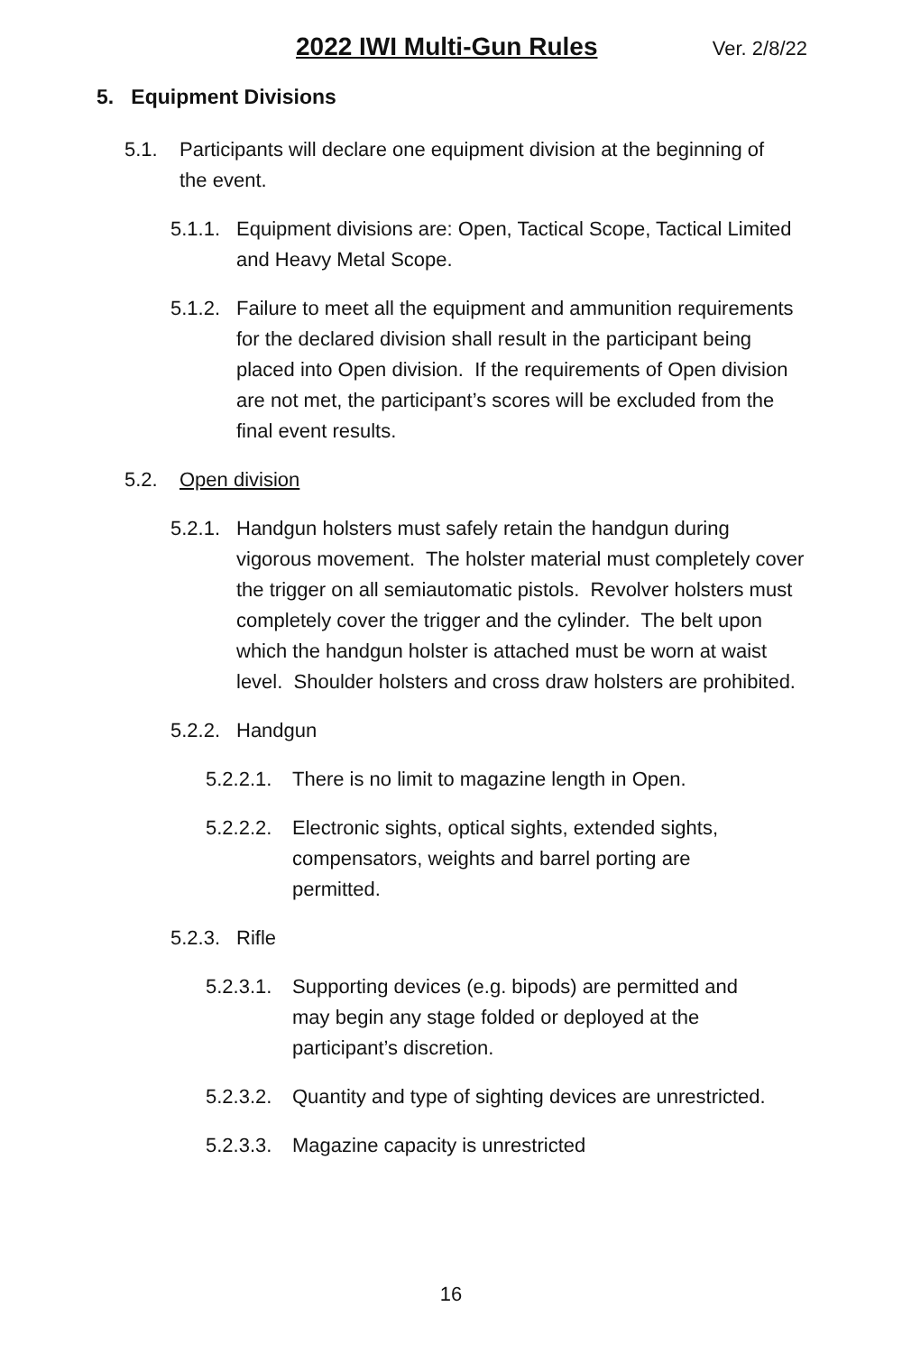2022 IWI Multi-Gun Rules Ver. 2/8/22
5. Equipment Divisions
5.1. Participants will declare one equipment division at the beginning of the event.
5.1.1. Equipment divisions are: Open, Tactical Scope, Tactical Limited and Heavy Metal Scope.
5.1.2. Failure to meet all the equipment and ammunition requirements for the declared division shall result in the participant being placed into Open division. If the requirements of Open division are not met, the participant’s scores will be excluded from the final event results.
5.2. Open division
5.2.1. Handgun holsters must safely retain the handgun during vigorous movement. The holster material must completely cover the trigger on all semiautomatic pistols. Revolver holsters must completely cover the trigger and the cylinder. The belt upon which the handgun holster is attached must be worn at waist level. Shoulder holsters and cross draw holsters are prohibited.
5.2.2. Handgun
5.2.2.1. There is no limit to magazine length in Open.
5.2.2.2. Electronic sights, optical sights, extended sights, compensators, weights and barrel porting are permitted.
5.2.3. Rifle
5.2.3.1. Supporting devices (e.g. bipods) are permitted and may begin any stage folded or deployed at the participant’s discretion.
5.2.3.2. Quantity and type of sighting devices are unrestricted.
5.2.3.3. Magazine capacity is unrestricted
16